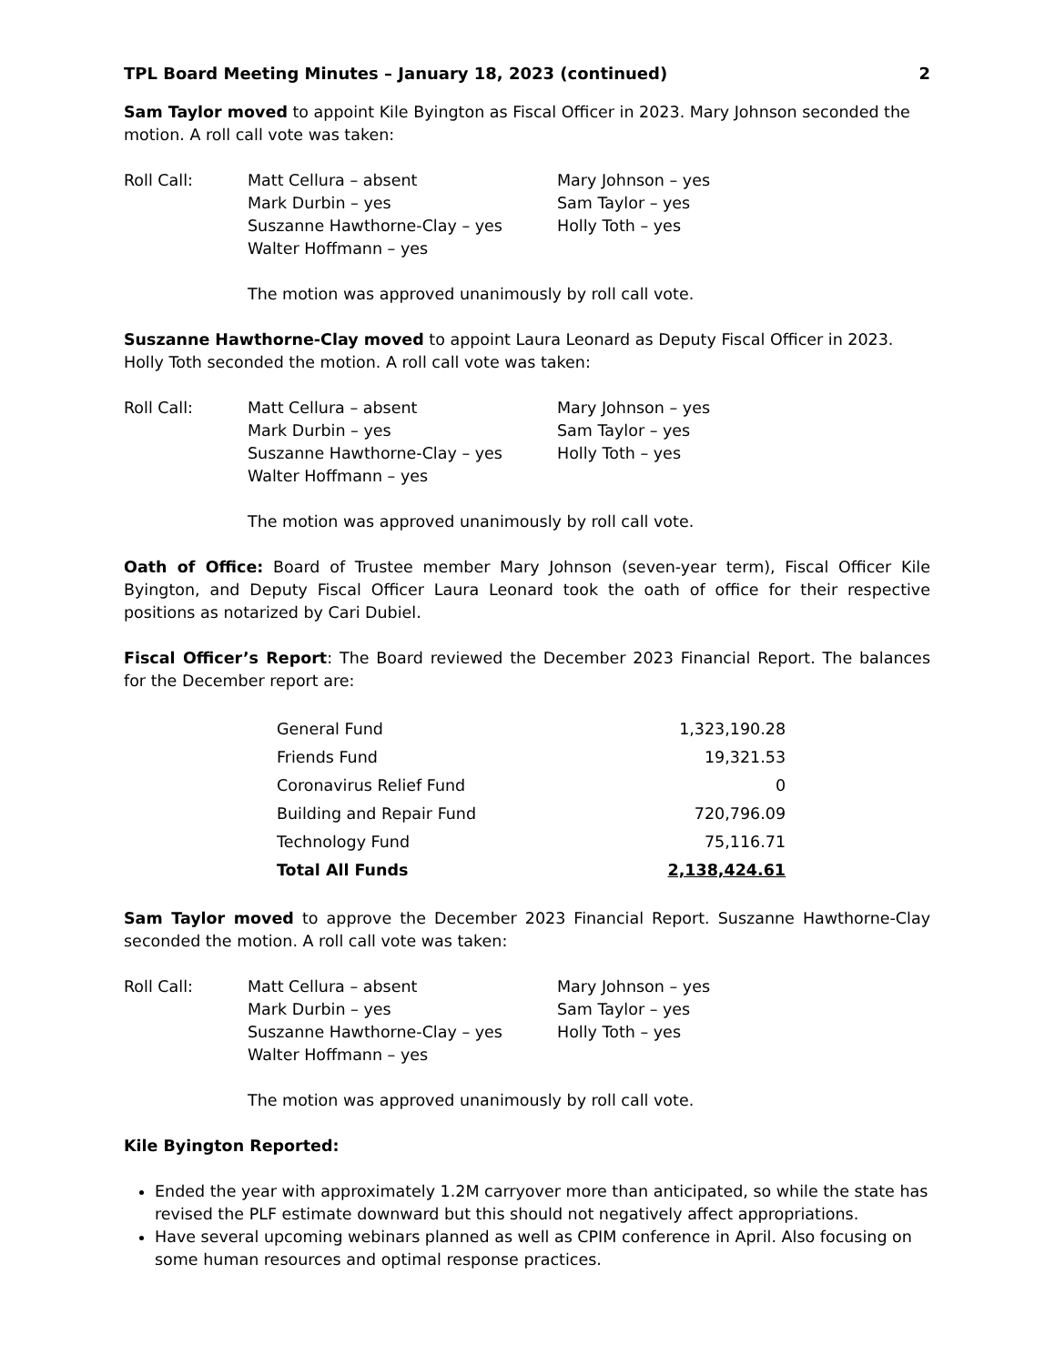TPL Board Meeting Minutes – January 18, 2023 (continued) 2
Sam Taylor moved to appoint Kile Byington as Fiscal Officer in 2023. Mary Johnson seconded the motion. A roll call vote was taken:
Roll Call: Matt Cellura – absent
Mark Durbin – yes
Suszanne Hawthorne-Clay – yes
Walter Hoffmann – yes
Mary Johnson – yes
Sam Taylor – yes
Holly Toth – yes
The motion was approved unanimously by roll call vote.
Suszanne Hawthorne-Clay moved to appoint Laura Leonard as Deputy Fiscal Officer in 2023. Holly Toth seconded the motion. A roll call vote was taken:
Roll Call: Matt Cellura – absent
Mark Durbin – yes
Suszanne Hawthorne-Clay – yes
Walter Hoffmann – yes
Mary Johnson – yes
Sam Taylor – yes
Holly Toth – yes
The motion was approved unanimously by roll call vote.
Oath of Office: Board of Trustee member Mary Johnson (seven-year term), Fiscal Officer Kile Byington, and Deputy Fiscal Officer Laura Leonard took the oath of office for their respective positions as notarized by Cari Dubiel.
Fiscal Officer’s Report: The Board reviewed the December 2023 Financial Report. The balances for the December report are:
| General Fund | 1,323,190.28 |
| Friends Fund | 19,321.53 |
| Coronavirus Relief Fund | 0 |
| Building and Repair Fund | 720,796.09 |
| Technology Fund | 75,116.71 |
| Total All Funds | 2,138,424.61 |
Sam Taylor moved to approve the December 2023 Financial Report. Suszanne Hawthorne-Clay seconded the motion. A roll call vote was taken:
Roll Call: Matt Cellura – absent
Mark Durbin – yes
Suszanne Hawthorne-Clay – yes
Walter Hoffmann – yes
Mary Johnson – yes
Sam Taylor – yes
Holly Toth – yes
The motion was approved unanimously by roll call vote.
Kile Byington Reported:
Ended the year with approximately 1.2M carryover more than anticipated, so while the state has revised the PLF estimate downward but this should not negatively affect appropriations.
Have several upcoming webinars planned as well as CPIM conference in April. Also focusing on some human resources and optimal response practices.